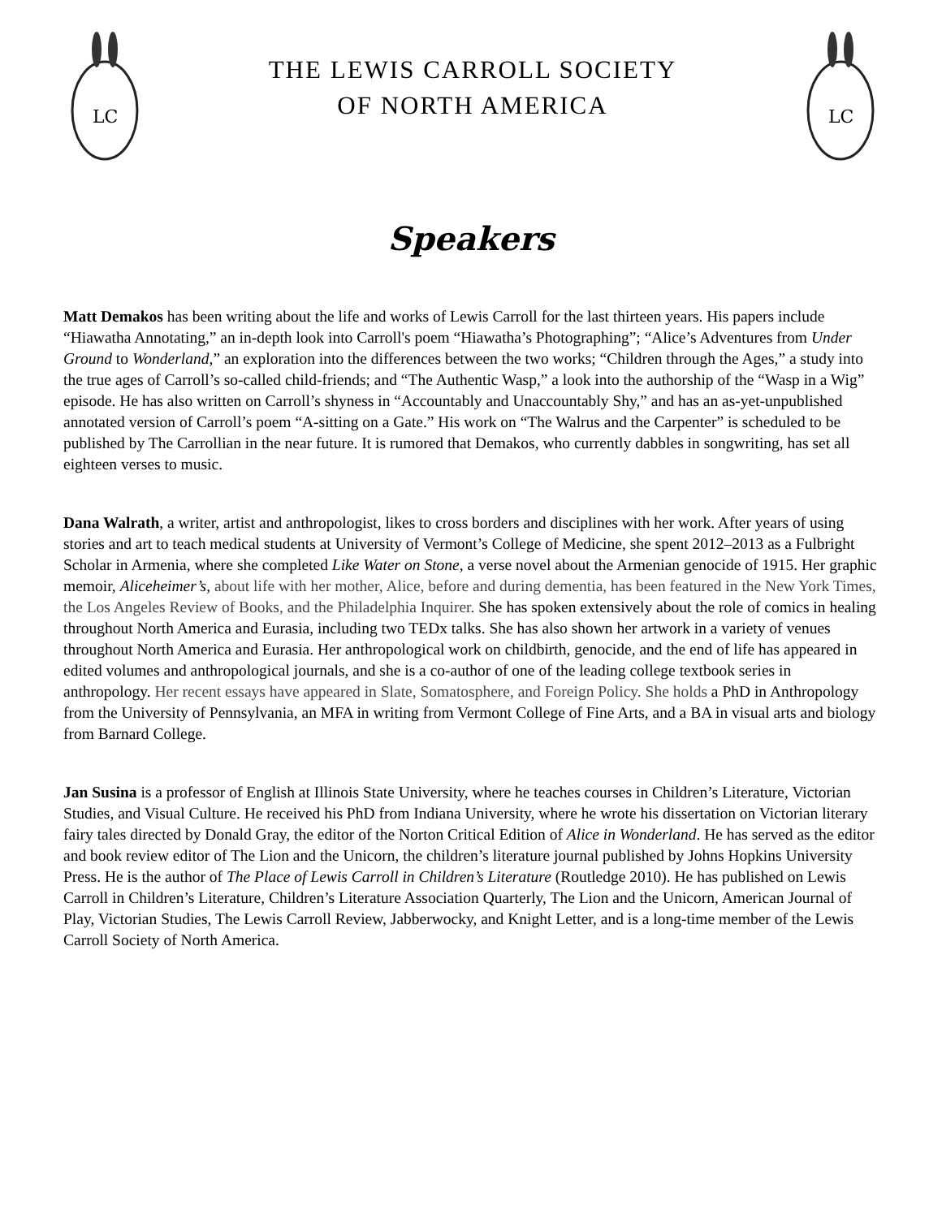LC
THE LEWIS CARROLL SOCIETY
OF NORTH AMERICA
LC
Speakers
Matt Demakos has been writing about the life and works of Lewis Carroll for the last thirteen years. His papers include “Hiawatha Annotating,” an in-depth look into Carroll's poem “Hiawatha’s Photographing”; “Alice’s Adventures from Under Ground to Wonderland,” an exploration into the differences between the two works; “Children through the Ages,” a study into the true ages of Carroll’s so-called child-friends; and “The Authentic Wasp,” a look into the authorship of the “Wasp in a Wig” episode. He has also written on Carroll’s shyness in “Accountably and Unaccountably Shy,” and has an as-yet-unpublished annotated version of Carroll’s poem “A-sitting on a Gate.” His work on “The Walrus and the Carpenter” is scheduled to be published by The Carrollian in the near future. It is rumored that Demakos, who currently dabbles in songwriting, has set all eighteen verses to music.
Dana Walrath, a writer, artist and anthropologist, likes to cross borders and disciplines with her work. After years of using stories and art to teach medical students at University of Vermont’s College of Medicine, she spent 2012–2013 as a Fulbright Scholar in Armenia, where she completed Like Water on Stone, a verse novel about the Armenian genocide of 1915. Her graphic memoir, Aliceheimer’s, about life with her mother, Alice, before and during dementia, has been featured in the New York Times, the Los Angeles Review of Books, and the Philadelphia Inquirer. She has spoken extensively about the role of comics in healing throughout North America and Eurasia, including two TEDx talks. She has also shown her artwork in a variety of venues throughout North America and Eurasia. Her anthropological work on childbirth, genocide, and the end of life has appeared in edited volumes and anthropological journals, and she is a co-author of one of the leading college textbook series in anthropology. Her recent essays have appeared in Slate, Somatosphere, and Foreign Policy. She holds a PhD in Anthropology from the University of Pennsylvania, an MFA in writing from Vermont College of Fine Arts, and a BA in visual arts and biology from Barnard College.
Jan Susina is a professor of English at Illinois State University, where he teaches courses in Children’s Literature, Victorian Studies, and Visual Culture. He received his PhD from Indiana University, where he wrote his dissertation on Victorian literary fairy tales directed by Donald Gray, the editor of the Norton Critical Edition of Alice in Wonderland. He has served as the editor and book review editor of The Lion and the Unicorn, the children’s literature journal published by Johns Hopkins University Press. He is the author of The Place of Lewis Carroll in Children’s Literature (Routledge 2010). He has published on Lewis Carroll in Children’s Literature, Children’s Literature Association Quarterly, The Lion and the Unicorn, American Journal of Play, Victorian Studies, The Lewis Carroll Review, Jabberwocky, and Knight Letter, and is a long-time member of the Lewis Carroll Society of North America.